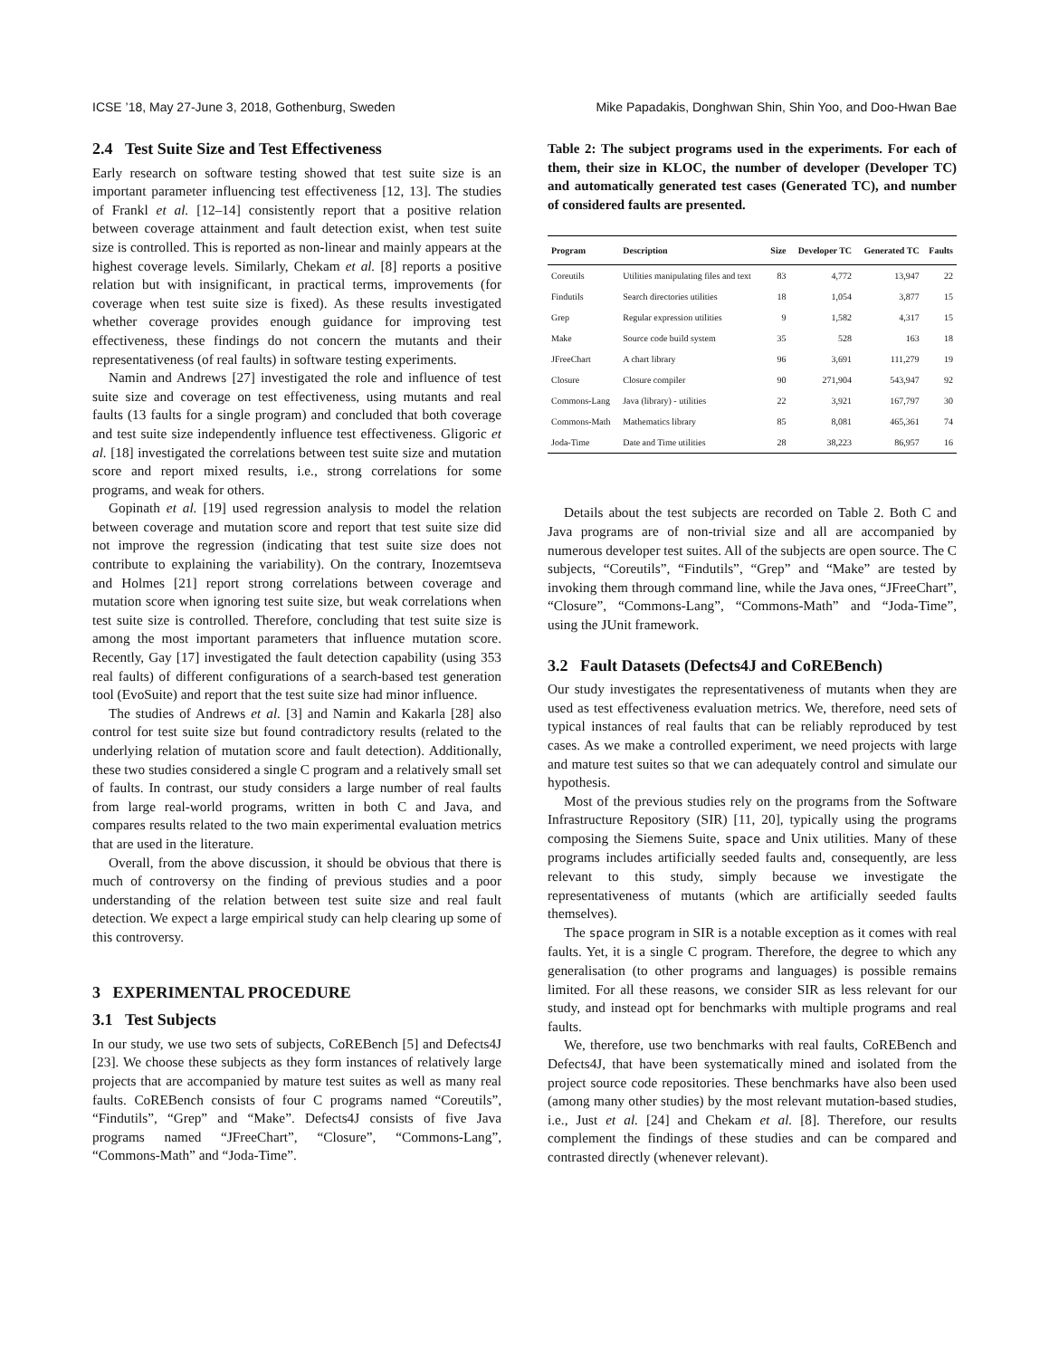ICSE ’18, May 27-June 3, 2018, Gothenburg, Sweden Mike Papadakis, Donghwan Shin, Shin Yoo, and Doo-Hwan Bae
2.4 Test Suite Size and Test Effectiveness
Early research on software testing showed that test suite size is an important parameter influencing test effectiveness [12, 13]. The studies of Frankl et al. [12–14] consistently report that a positive relation between coverage attainment and fault detection exist, when test suite size is controlled. This is reported as non-linear and mainly appears at the highest coverage levels. Similarly, Chekam et al. [8] reports a positive relation but with insignificant, in practical terms, improvements (for coverage when test suite size is fixed). As these results investigated whether coverage provides enough guidance for improving test effectiveness, these findings do not concern the mutants and their representativeness (of real faults) in software testing experiments.
Namin and Andrews [27] investigated the role and influence of test suite size and coverage on test effectiveness, using mutants and real faults (13 faults for a single program) and concluded that both coverage and test suite size independently influence test effectiveness. Gligoric et al. [18] investigated the correlations between test suite size and mutation score and report mixed results, i.e., strong correlations for some programs, and weak for others.
Gopinath et al. [19] used regression analysis to model the relation between coverage and mutation score and report that test suite size did not improve the regression (indicating that test suite size does not contribute to explaining the variability). On the contrary, Inozemtseva and Holmes [21] report strong correlations between coverage and mutation score when ignoring test suite size, but weak correlations when test suite size is controlled. Therefore, concluding that test suite size is among the most important parameters that influence mutation score. Recently, Gay [17] investigated the fault detection capability (using 353 real faults) of different configurations of a search-based test generation tool (EvoSuite) and report that the test suite size had minor influence.
The studies of Andrews et al. [3] and Namin and Kakarla [28] also control for test suite size but found contradictory results (related to the underlying relation of mutation score and fault detection). Additionally, these two studies considered a single C program and a relatively small set of faults. In contrast, our study considers a large number of real faults from large real-world programs, written in both C and Java, and compares results related to the two main experimental evaluation metrics that are used in the literature.
Overall, from the above discussion, it should be obvious that there is much of controversy on the finding of previous studies and a poor understanding of the relation between test suite size and real fault detection. We expect a large empirical study can help clearing up some of this controversy.
3 EXPERIMENTAL PROCEDURE
3.1 Test Subjects
In our study, we use two sets of subjects, CoREBench [5] and Defects4J [23]. We choose these subjects as they form instances of relatively large projects that are accompanied by mature test suites as well as many real faults. CoREBench consists of four C programs named “Coreutils”, “Findutils”, “Grep” and “Make”. Defects4J consists of five Java programs named “JFreeChart”, “Closure”, “Commons-Lang”, “Commons-Math” and “Joda-Time”.
Table 2: The subject programs used in the experiments. For each of them, their size in KLOC, the number of developer (Developer TC) and automatically generated test cases (Generated TC), and number of considered faults are presented.
| Program | Description | Size | Developer TC | Generated TC | Faults |
| --- | --- | --- | --- | --- | --- |
| Coreutils | Utilities manipulating files and text | 83 | 4,772 | 13,947 | 22 |
| Findutils | Search directories utilities | 18 | 1,054 | 3,877 | 15 |
| Grep | Regular expression utilities | 9 | 1,582 | 4,317 | 15 |
| Make | Source code build system | 35 | 528 | 163 | 18 |
| JFreeChart | A chart library | 96 | 3,691 | 111,279 | 19 |
| Closure | Closure compiler | 90 | 271,904 | 543,947 | 92 |
| Commons-Lang | Java (library) - utilities | 22 | 3,921 | 167,797 | 30 |
| Commons-Math | Mathematics library | 85 | 8,081 | 465,361 | 74 |
| Joda-Time | Date and Time utilities | 28 | 38,223 | 86,957 | 16 |
Details about the test subjects are recorded on Table 2. Both C and Java programs are of non-trivial size and all are accompanied by numerous developer test suites. All of the subjects are open source. The C subjects, “Coreutils”, “Findutils”, “Grep” and “Make” are tested by invoking them through command line, while the Java ones, “JFreeChart”, “Closure”, “Commons-Lang”, “Commons-Math” and “Joda-Time”, using the JUnit framework.
3.2 Fault Datasets (Defects4J and CoREBench)
Our study investigates the representativeness of mutants when they are used as test effectiveness evaluation metrics. We, therefore, need sets of typical instances of real faults that can be reliably reproduced by test cases. As we make a controlled experiment, we need projects with large and mature test suites so that we can adequately control and simulate our hypothesis.
Most of the previous studies rely on the programs from the Software Infrastructure Repository (SIR) [11, 20], typically using the programs composing the Siemens Suite, space and Unix utilities. Many of these programs includes artificially seeded faults and, consequently, are less relevant to this study, simply because we investigate the representativeness of mutants (which are artificially seeded faults themselves).
The space program in SIR is a notable exception as it comes with real faults. Yet, it is a single C program. Therefore, the degree to which any generalisation (to other programs and languages) is possible remains limited. For all these reasons, we consider SIR as less relevant for our study, and instead opt for benchmarks with multiple programs and real faults.
We, therefore, use two benchmarks with real faults, CoREBench and Defects4J, that have been systematically mined and isolated from the project source code repositories. These benchmarks have also been used (among many other studies) by the most relevant mutation-based studies, i.e., Just et al. [24] and Chekam et al. [8]. Therefore, our results complement the findings of these studies and can be compared and contrasted directly (whenever relevant).